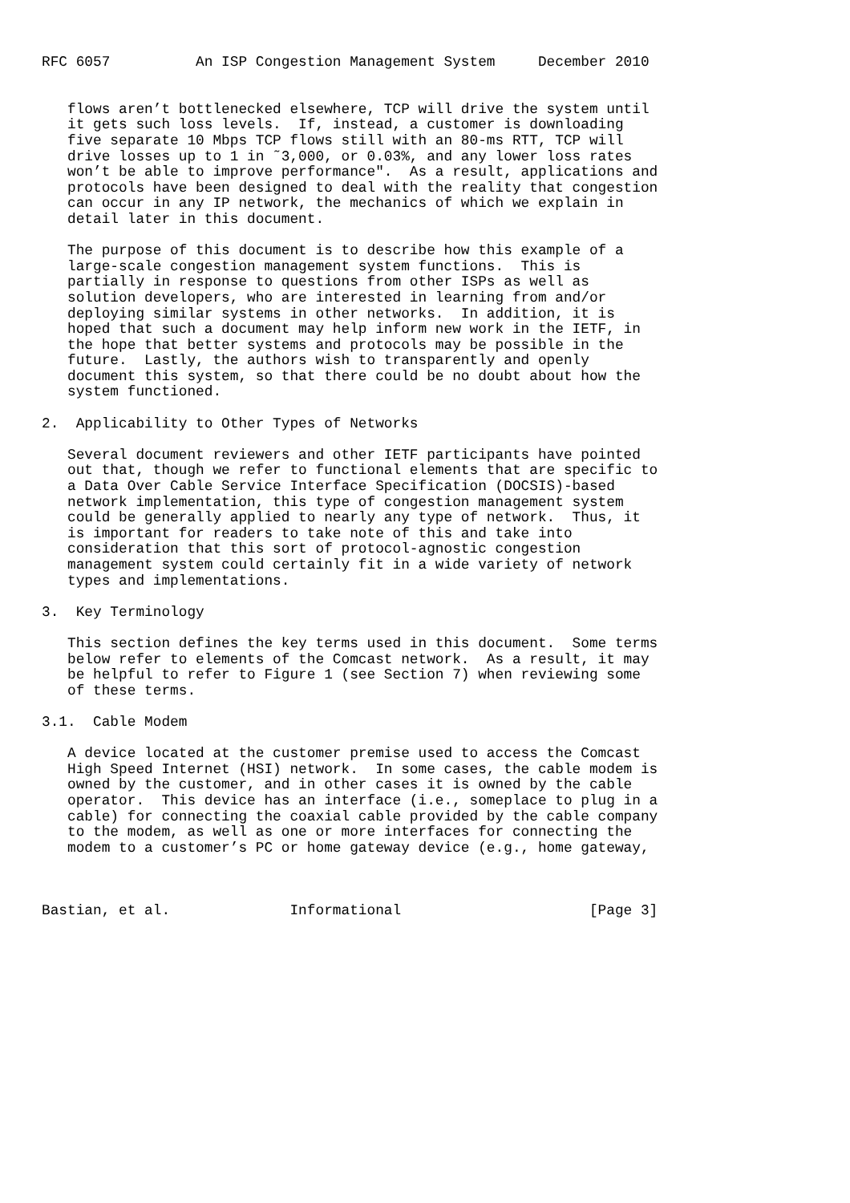RFC 6057          An ISP Congestion Management System     December 2010


   flows aren’t bottlenecked elsewhere, TCP will drive the system until
   it gets such loss levels.  If, instead, a customer is downloading
   five separate 10 Mbps TCP flows still with an 80-ms RTT, TCP will
   drive losses up to 1 in ˜3,000, or 0.03%, and any lower loss rates
   won’t be able to improve performance".  As a result, applications and
   protocols have been designed to deal with the reality that congestion
   can occur in any IP network, the mechanics of which we explain in
   detail later in this document.

   The purpose of this document is to describe how this example of a
   large-scale congestion management system functions.  This is
   partially in response to questions from other ISPs as well as
   solution developers, who are interested in learning from and/or
   deploying similar systems in other networks.  In addition, it is
   hoped that such a document may help inform new work in the IETF, in
   the hope that better systems and protocols may be possible in the
   future.  Lastly, the authors wish to transparently and openly
   document this system, so that there could be no doubt about how the
   system functioned.

2.  Applicability to Other Types of Networks

   Several document reviewers and other IETF participants have pointed
   out that, though we refer to functional elements that are specific to
   a Data Over Cable Service Interface Specification (DOCSIS)-based
   network implementation, this type of congestion management system
   could be generally applied to nearly any type of network.  Thus, it
   is important for readers to take note of this and take into
   consideration that this sort of protocol-agnostic congestion
   management system could certainly fit in a wide variety of network
   types and implementations.

3.  Key Terminology

   This section defines the key terms used in this document.  Some terms
   below refer to elements of the Comcast network.  As a result, it may
   be helpful to refer to Figure 1 (see Section 7) when reviewing some
   of these terms.

3.1.  Cable Modem

   A device located at the customer premise used to access the Comcast
   High Speed Internet (HSI) network.  In some cases, the cable modem is
   owned by the customer, and in other cases it is owned by the cable
   operator.  This device has an interface (i.e., someplace to plug in a
   cable) for connecting the coaxial cable provided by the cable company
   to the modem, as well as one or more interfaces for connecting the
   modem to a customer’s PC or home gateway device (e.g., home gateway,



Bastian, et al.              Informational                      [Page 3]